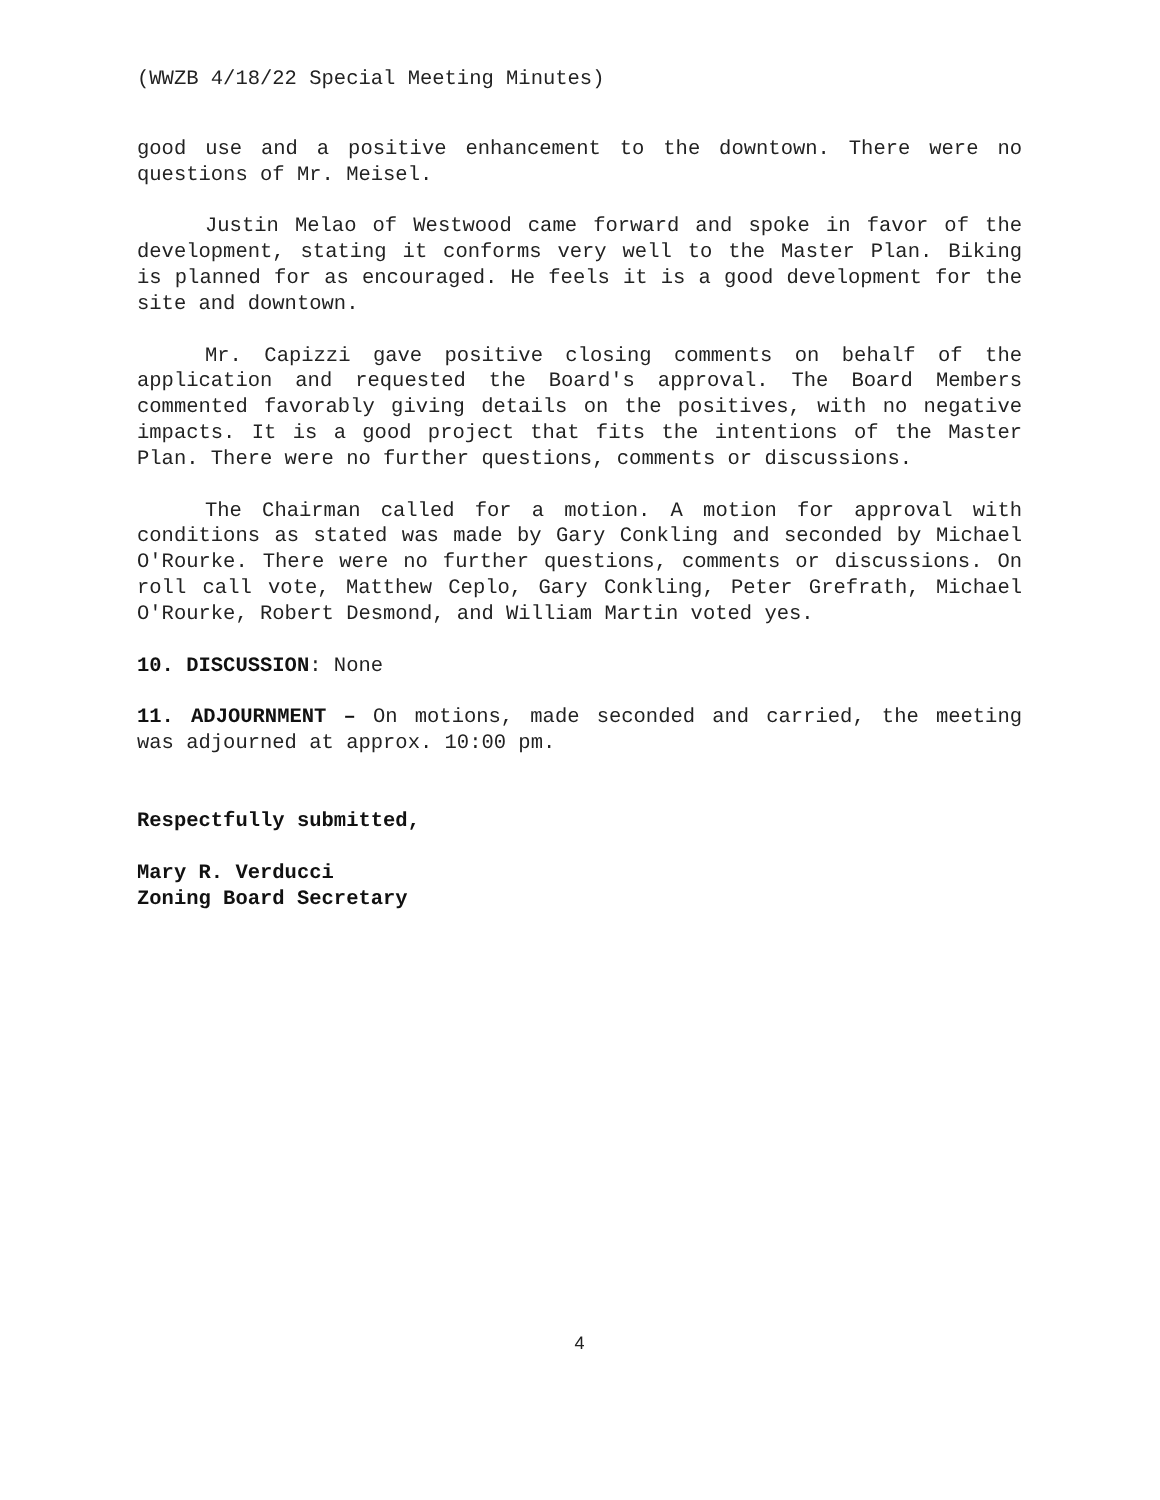(WWZB 4/18/22 Special Meeting Minutes)
good use and a positive enhancement to the downtown. There were no questions of Mr. Meisel.
Justin Melao of Westwood came forward and spoke in favor of the development, stating it conforms very well to the Master Plan. Biking is planned for as encouraged. He feels it is a good development for the site and downtown.
Mr. Capizzi gave positive closing comments on behalf of the application and requested the Board's approval. The Board Members commented favorably giving details on the positives, with no negative impacts. It is a good project that fits the intentions of the Master Plan. There were no further questions, comments or discussions.
The Chairman called for a motion. A motion for approval with conditions as stated was made by Gary Conkling and seconded by Michael O'Rourke. There were no further questions, comments or discussions. On roll call vote, Matthew Ceplo, Gary Conkling, Peter Grefrath, Michael O'Rourke, Robert Desmond, and William Martin voted yes.
10. DISCUSSION: None
11. ADJOURNMENT – On motions, made seconded and carried, the meeting was adjourned at approx. 10:00 pm.
Respectfully submitted,
Mary R. Verducci
Zoning Board Secretary
4